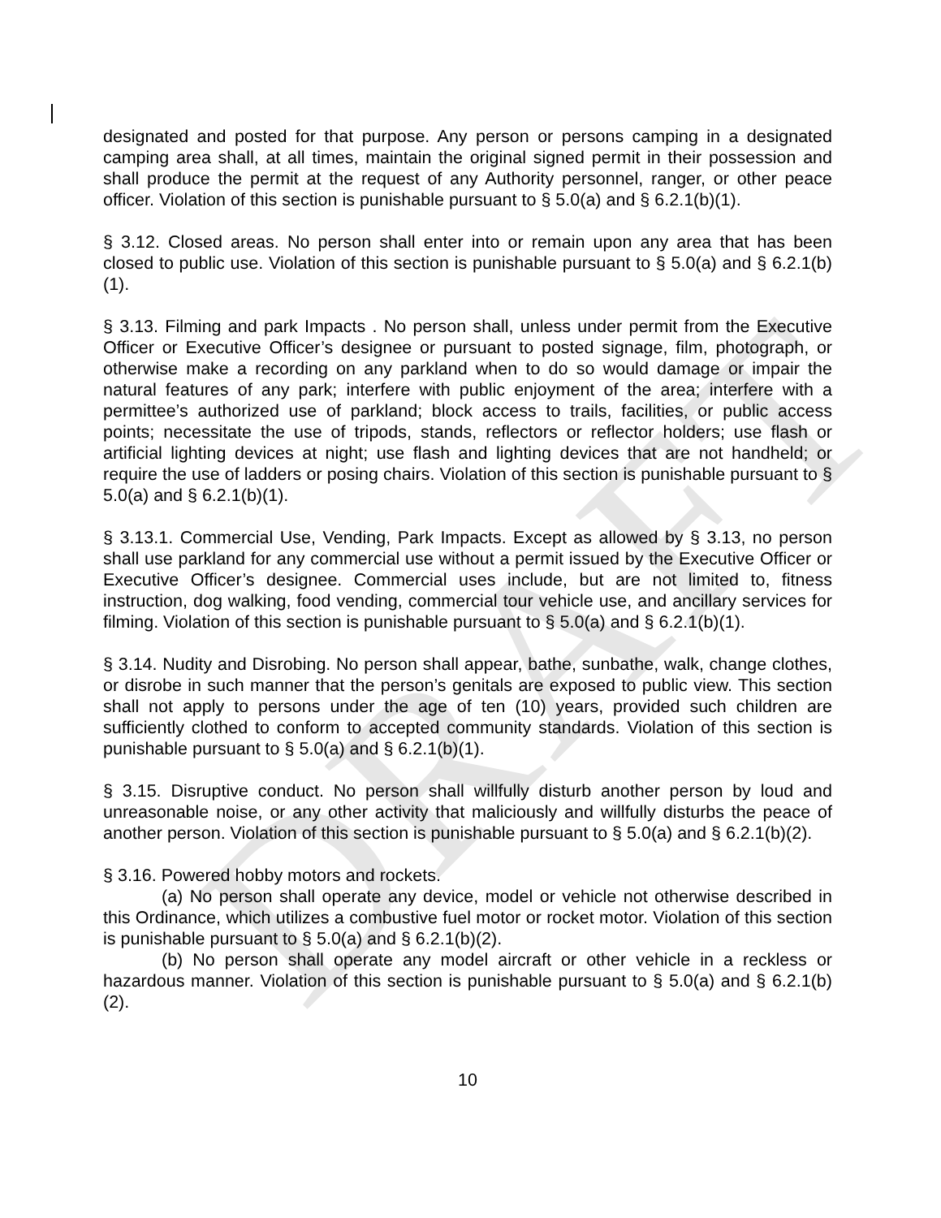DRAFT
designated and posted for that purpose. Any person or persons camping in a designated camping area shall, at all times, maintain the original signed permit in their possession and shall produce the permit at the request of any Authority personnel, ranger, or other peace officer. Violation of this section is punishable pursuant to § 5.0(a) and § 6.2.1(b)(1).
§ 3.12. Closed areas. No person shall enter into or remain upon any area that has been closed to public use. Violation of this section is punishable pursuant to § 5.0(a) and § 6.2.1(b)(1).
§ 3.13. Filming and park Impacts . No person shall, unless under permit from the Executive Officer or Executive Officer’s designee or pursuant to posted signage, film, photograph, or otherwise make a recording on any parkland when to do so would damage or impair the natural features of any park; interfere with public enjoyment of the area; interfere with a permittee’s authorized use of parkland; block access to trails, facilities, or public access points; necessitate the use of tripods, stands, reflectors or reflector holders; use flash or artificial lighting devices at night; use flash and lighting devices that are not handheld; or require the use of ladders or posing chairs. Violation of this section is punishable pursuant to § 5.0(a) and § 6.2.1(b)(1).
§ 3.13.1. Commercial Use, Vending, Park Impacts. Except as allowed by § 3.13, no person shall use parkland for any commercial use without a permit issued by the Executive Officer or Executive Officer’s designee. Commercial uses include, but are not limited to, fitness instruction, dog walking, food vending, commercial tour vehicle use, and ancillary services for filming. Violation of this section is punishable pursuant to § 5.0(a) and § 6.2.1(b)(1).
§ 3.14. Nudity and Disrobing. No person shall appear, bathe, sunbathe, walk, change clothes, or disrobe in such manner that the person’s genitals are exposed to public view. This section shall not apply to persons under the age of ten (10) years, provided such children are sufficiently clothed to conform to accepted community standards. Violation of this section is punishable pursuant to § 5.0(a) and § 6.2.1(b)(1).
§ 3.15. Disruptive conduct. No person shall willfully disturb another person by loud and unreasonable noise, or any other activity that maliciously and willfully disturbs the peace of another person. Violation of this section is punishable pursuant to § 5.0(a) and § 6.2.1(b)(2).
§ 3.16. Powered hobby motors and rockets.
(a) No person shall operate any device, model or vehicle not otherwise described in this Ordinance, which utilizes a combustive fuel motor or rocket motor. Violation of this section is punishable pursuant to § 5.0(a) and § 6.2.1(b)(2).
(b) No person shall operate any model aircraft or other vehicle in a reckless or hazardous manner. Violation of this section is punishable pursuant to § 5.0(a) and § 6.2.1(b)(2).
10